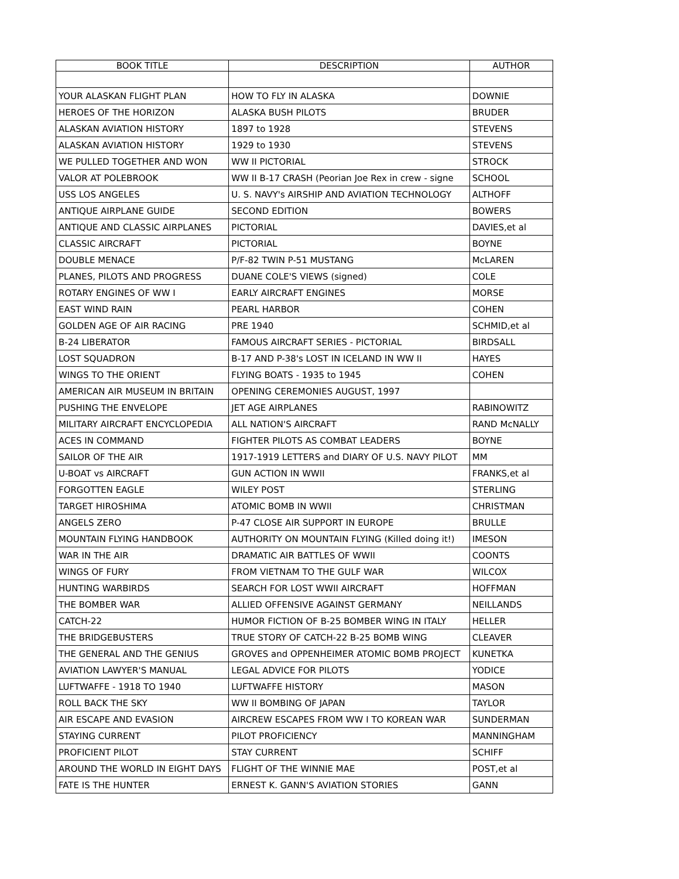| BOOK TITLE | DESCRIPTION | AUTHOR |
| --- | --- | --- |
| YOUR ALASKAN FLIGHT PLAN | HOW TO FLY IN ALASKA | DOWNIE |
| HEROES OF THE HORIZON | ALASKA BUSH PILOTS | BRUDER |
| ALASKAN AVIATION HISTORY | 1897 to 1928 | STEVENS |
| ALASKAN AVIATION HISTORY | 1929 to 1930 | STEVENS |
| WE PULLED TOGETHER AND WON | WW II PICTORIAL | STROCK |
| VALOR AT POLEBROOK | WW II B-17 CRASH (Peorian Joe Rex in crew - signe | SCHOOL |
| USS LOS ANGELES | U. S. NAVY's AIRSHIP AND AVIATION TECHNOLOGY | ALTHOFF |
| ANTIQUE AIRPLANE GUIDE | SECOND EDITION | BOWERS |
| ANTIQUE AND CLASSIC AIRPLANES | PICTORIAL | DAVIES,et al |
| CLASSIC AIRCRAFT | PICTORIAL | BOYNE |
| DOUBLE MENACE | P/F-82 TWIN P-51 MUSTANG | McLAREN |
| PLANES, PILOTS AND PROGRESS | DUANE COLE'S VIEWS (signed) | COLE |
| ROTARY ENGINES OF WW I | EARLY AIRCRAFT ENGINES | MORSE |
| EAST WIND RAIN | PEARL HARBOR | COHEN |
| GOLDEN AGE OF AIR RACING | PRE 1940 | SCHMID,et al |
| B-24 LIBERATOR | FAMOUS AIRCRAFT SERIES - PICTORIAL | BIRDSALL |
| LOST SQUADRON | B-17 AND P-38's LOST IN ICELAND IN WW II | HAYES |
| WINGS TO THE ORIENT | FLYING BOATS - 1935 to 1945 | COHEN |
| AMERICAN AIR MUSEUM IN BRITAIN | OPENING CEREMONIES AUGUST, 1997 | |
| PUSHING THE ENVELOPE | JET AGE AIRPLANES | RABINOWITZ |
| MILITARY AIRCRAFT ENCYCLOPEDIA | ALL NATION'S AIRCRAFT | RAND McNALLY |
| ACES IN COMMAND | FIGHTER PILOTS AS COMBAT LEADERS | BOYNE |
| SAILOR OF THE AIR | 1917-1919 LETTERS and DIARY OF U.S. NAVY PILOT | MM |
| U-BOAT vs AIRCRAFT | GUN ACTION IN WWII | FRANKS,et al |
| FORGOTTEN EAGLE | WILEY POST | STERLING |
| TARGET HIROSHIMA | ATOMIC BOMB IN WWII | CHRISTMAN |
| ANGELS ZERO | P-47 CLOSE AIR SUPPORT IN EUROPE | BRULLE |
| MOUNTAIN FLYING HANDBOOK | AUTHORITY ON MOUNTAIN FLYING (Killed doing it!) | IMESON |
| WAR IN THE AIR | DRAMATIC AIR BATTLES OF WWII | COONTS |
| WINGS OF FURY | FROM VIETNAM TO THE GULF WAR | WILCOX |
| HUNTING WARBIRDS | SEARCH FOR LOST WWII AIRCRAFT | HOFFMAN |
| THE BOMBER WAR | ALLIED OFFENSIVE AGAINST GERMANY | NEILLANDS |
| CATCH-22 | HUMOR FICTION OF B-25 BOMBER WING IN ITALY | HELLER |
| THE BRIDGEBUSTERS | TRUE STORY OF CATCH-22 B-25 BOMB WING | CLEAVER |
| THE GENERAL AND THE GENIUS | GROVES and OPPENHEIMER ATOMIC BOMB PROJECT | KUNETKA |
| AVIATION LAWYER'S MANUAL | LEGAL ADVICE FOR PILOTS | YODICE |
| LUFTWAFFE - 1918 TO 1940 | LUFTWAFFE HISTORY | MASON |
| ROLL BACK THE SKY | WW II BOMBING OF JAPAN | TAYLOR |
| AIR ESCAPE AND EVASION | AIRCREW ESCAPES FROM WW I TO KOREAN WAR | SUNDERMAN |
| STAYING CURRENT | PILOT PROFICIENCY | MANNINGHAM |
| PROFICIENT PILOT | STAY CURRENT | SCHIFF |
| AROUND THE WORLD IN EIGHT DAYS | FLIGHT OF THE WINNIE MAE | POST,et al |
| FATE IS THE HUNTER | ERNEST K. GANN'S AVIATION STORIES | GANN |